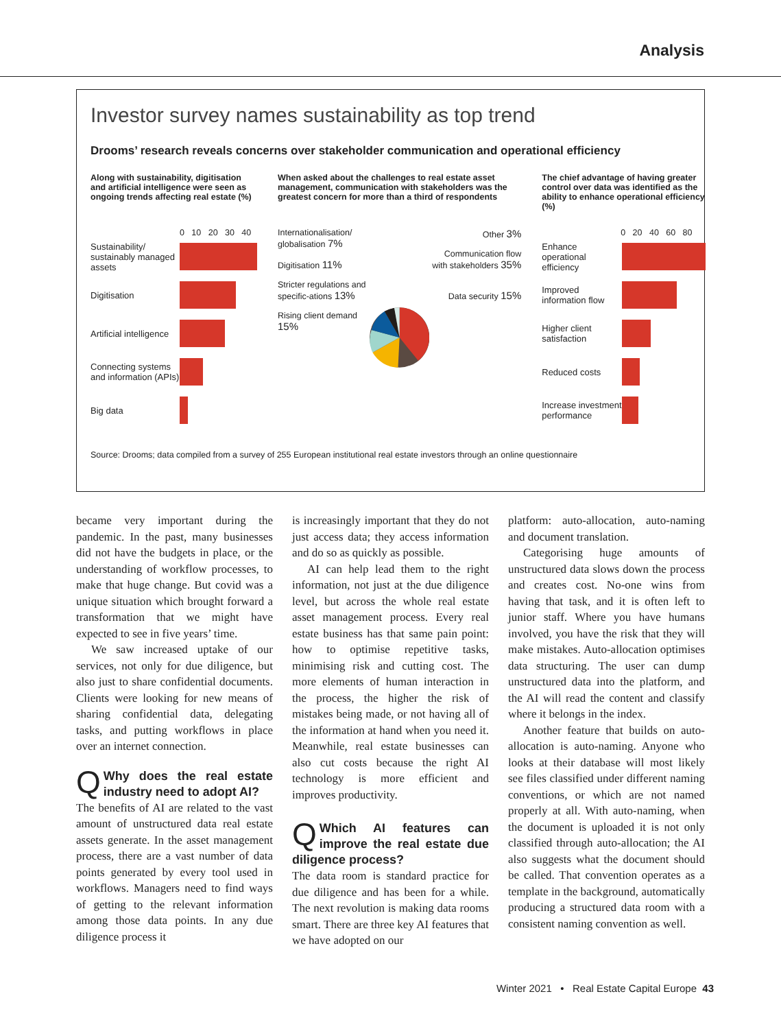Analysis
Investor survey names sustainability as top trend
Drooms’ research reveals concerns over stakeholder communication and operational efficiency
Along with sustainability, digitisation and artificial intelligence were seen as ongoing trends affecting real estate (%)
0 10 20 30 40
Sustainability/ sustainably managed assets
Digitisation
Artificial intelligence
Connecting systems and information (APIs)
Big data
When asked about the challenges to real estate asset management, communication with stakeholders was the greatest concern for more than a third of respondents
Internationalisation/ globalisation 7%
Digitisation 11%
Stricter regulations and specific-ations 13%
Rising client demand 15%
Other 3%
Communication flow with stakeholders 35%
Data security 15%
The chief advantage of having greater control over data was identified as the ability to enhance operational efficiency (%)
0 20 40 60 80
Enhance operational efficiency
Improved information flow
Higher client satisfaction
Reduced costs
Increase investment performance
Source: Drooms; data compiled from a survey of 255 European institutional real estate investors through an online questionnaire
became very important during the pandemic. In the past, many businesses did not have the budgets in place, or the understanding of workflow processes, to make that huge change. But covid was a unique situation which brought forward a transformation that we might have expected to see in five years’ time.
We saw increased uptake of our services, not only for due diligence, but also just to share confidential documents. Clients were looking for new means of sharing confidential data, delegating tasks, and putting workflows in place over an internet connection.
QWhy does the real estate industry need to adopt AI?
The benefits of AI are related to the vast amount of unstructured data real estate assets generate. In the asset management process, there are a vast number of data points generated by every tool used in workflows. Managers need to find ways of getting to the relevant information among those data points. In any due diligence process it
is increasingly important that they do not just access data; they access information and do so as quickly as possible.
AI can help lead them to the right information, not just at the due diligence level, but across the whole real estate asset management process. Every real estate business has that same pain point: how to optimise repetitive tasks, minimising risk and cutting cost. The more elements of human interaction in the process, the higher the risk of mistakes being made, or not having all of the information at hand when you need it. Meanwhile, real estate businesses can also cut costs because the right AI technology is more efficient and improves productivity.
QWhich AI features can improve the real estate due diligence process?
The data room is standard practice for due diligence and has been for a while. The next revolution is making data rooms smart. There are three key AI features that we have adopted on our
platform: auto-allocation, auto-naming and document translation.
Categorising huge amounts of unstructured data slows down the process and creates cost. No-one wins from having that task, and it is often left to junior staff. Where you have humans involved, you have the risk that they will make mistakes. Auto-allocation optimises data structuring. The user can dump unstructured data into the platform, and the AI will read the content and classify where it belongs in the index.
Another feature that builds on auto-allocation is auto-naming. Anyone who looks at their database will most likely see files classified under different naming conventions, or which are not named properly at all. With auto-naming, when the document is uploaded it is not only classified through auto-allocation; the AI also suggests what the document should be called. That convention operates as a template in the background, automatically producing a structured data room with a consistent naming convention as well.
Winter 2021 • Real Estate Capital Europe 43